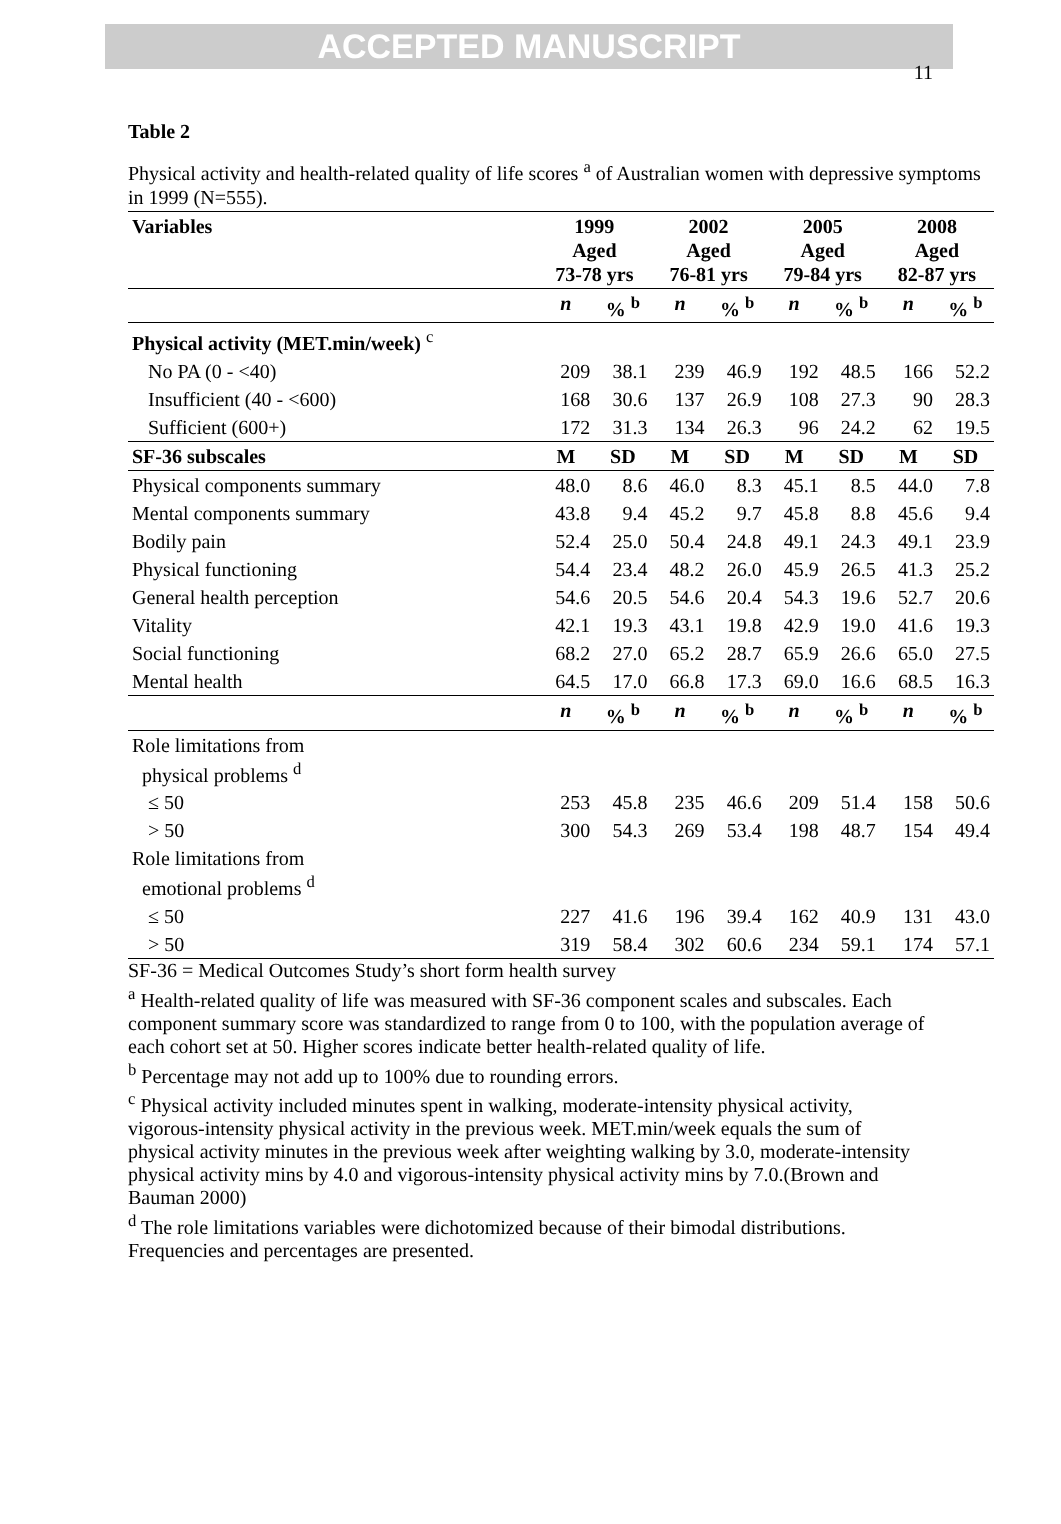ACCEPTED MANUSCRIPT
11
Table 2
Physical activity and health-related quality of life scores <sup>a</sup> of Australian women with depressive symptoms in 1999 (N=555).
| Variables | 1999 Aged 73-78 yrs | | 2002 Aged 76-81 yrs | | 2005 Aged 79-84 yrs | | 2008 Aged 82-87 yrs | |
| --- | --- | --- | --- | --- | --- | --- | --- | --- |
| | n | % <sup>b</sup> | n | % <sup>b</sup> | n | % <sup>b</sup> | n | % <sup>b</sup> |
| Physical activity (MET.min/week) <sup>c</sup> | | | | | | | | |
| No PA (0 - <40) | 209 | 38.1 | 239 | 46.9 | 192 | 48.5 | 166 | 52.2 |
| Insufficient (40 - <600) | 168 | 30.6 | 137 | 26.9 | 108 | 27.3 | 90 | 28.3 |
| Sufficient (600+) | 172 | 31.3 | 134 | 26.3 | 96 | 24.2 | 62 | 19.5 |
| SF-36 subscales | M | SD | M | SD | M | SD | M | SD |
| Physical components summary | 48.0 | 8.6 | 46.0 | 8.3 | 45.1 | 8.5 | 44.0 | 7.8 |
| Mental components summary | 43.8 | 9.4 | 45.2 | 9.7 | 45.8 | 8.8 | 45.6 | 9.4 |
| Bodily pain | 52.4 | 25.0 | 50.4 | 24.8 | 49.1 | 24.3 | 49.1 | 23.9 |
| Physical functioning | 54.4 | 23.4 | 48.2 | 26.0 | 45.9 | 26.5 | 41.3 | 25.2 |
| General health perception | 54.6 | 20.5 | 54.6 | 20.4 | 54.3 | 19.6 | 52.7 | 20.6 |
| Vitality | 42.1 | 19.3 | 43.1 | 19.8 | 42.9 | 19.0 | 41.6 | 19.3 |
| Social functioning | 68.2 | 27.0 | 65.2 | 28.7 | 65.9 | 26.6 | 65.0 | 27.5 |
| Mental health | 64.5 | 17.0 | 66.8 | 17.3 | 69.0 | 16.6 | 68.5 | 16.3 |
| | n | % <sup>b</sup> | n | % <sup>b</sup> | n | % <sup>b</sup> | n | % <sup>b</sup> |
| Role limitations from physical problems <sup>d</sup> | | | | | | | | |
| ≤ 50 | 253 | 45.8 | 235 | 46.6 | 209 | 51.4 | 158 | 50.6 |
| > 50 | 300 | 54.3 | 269 | 53.4 | 198 | 48.7 | 154 | 49.4 |
| Role limitations from emotional problems <sup>d</sup> | | | | | | | | |
| ≤ 50 | 227 | 41.6 | 196 | 39.4 | 162 | 40.9 | 131 | 43.0 |
| > 50 | 319 | 58.4 | 302 | 60.6 | 234 | 59.1 | 174 | 57.1 |
SF-36 = Medical Outcomes Study’s short form health survey
<sup>a</sup> Health-related quality of life was measured with SF-36 component scales and subscales. Each component summary score was standardized to range from 0 to 100, with the population average of each cohort set at 50. Higher scores indicate better health-related quality of life.
<sup>b</sup> Percentage may not add up to 100% due to rounding errors.
<sup>c</sup> Physical activity included minutes spent in walking, moderate-intensity physical activity, vigorous-intensity physical activity in the previous week. MET.min/week equals the sum of physical activity minutes in the previous week after weighting walking by 3.0, moderate-intensity physical activity mins by 4.0 and vigorous-intensity physical activity mins by 7.0.(Brown and Bauman 2000)
<sup>d</sup> The role limitations variables were dichotomized because of their bimodal distributions. Frequencies and percentages are presented.